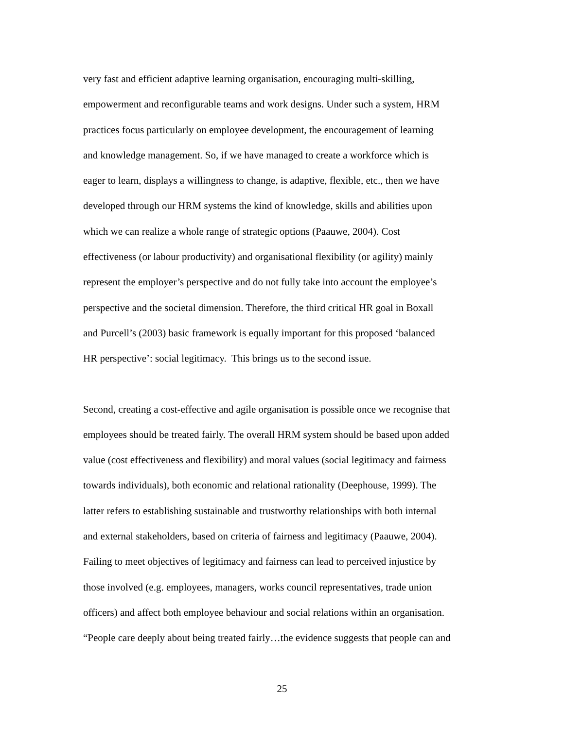very fast and efficient adaptive learning organisation, encouraging multi-skilling,
empowerment and reconfigurable teams and work designs. Under such a system, HRM
practices focus particularly on employee development, the encouragement of learning
and knowledge management. So, if we have managed to create a workforce which is
eager to learn, displays a willingness to change, is adaptive, flexible, etc., then we have
developed through our HRM systems the kind of knowledge, skills and abilities upon
which we can realize a whole range of strategic options (Paauwe, 2004). Cost
effectiveness (or labour productivity) and organisational flexibility (or agility) mainly
represent the employer’s perspective and do not fully take into account the employee’s
perspective and the societal dimension. Therefore, the third critical HR goal in Boxall
and Purcell’s (2003) basic framework is equally important for this proposed ‘balanced
HR perspective’: social legitimacy. This brings us to the second issue.
Second, creating a cost-effective and agile organisation is possible once we recognise that
employees should be treated fairly. The overall HRM system should be based upon added
value (cost effectiveness and flexibility) and moral values (social legitimacy and fairness
towards individuals), both economic and relational rationality (Deephouse, 1999). The
latter refers to establishing sustainable and trustworthy relationships with both internal
and external stakeholders, based on criteria of fairness and legitimacy (Paauwe, 2004).
Failing to meet objectives of legitimacy and fairness can lead to perceived injustice by
those involved (e.g. employees, managers, works council representatives, trade union
officers) and affect both employee behaviour and social relations within an organisation.
“People care deeply about being treated fairly…the evidence suggests that people can and
25